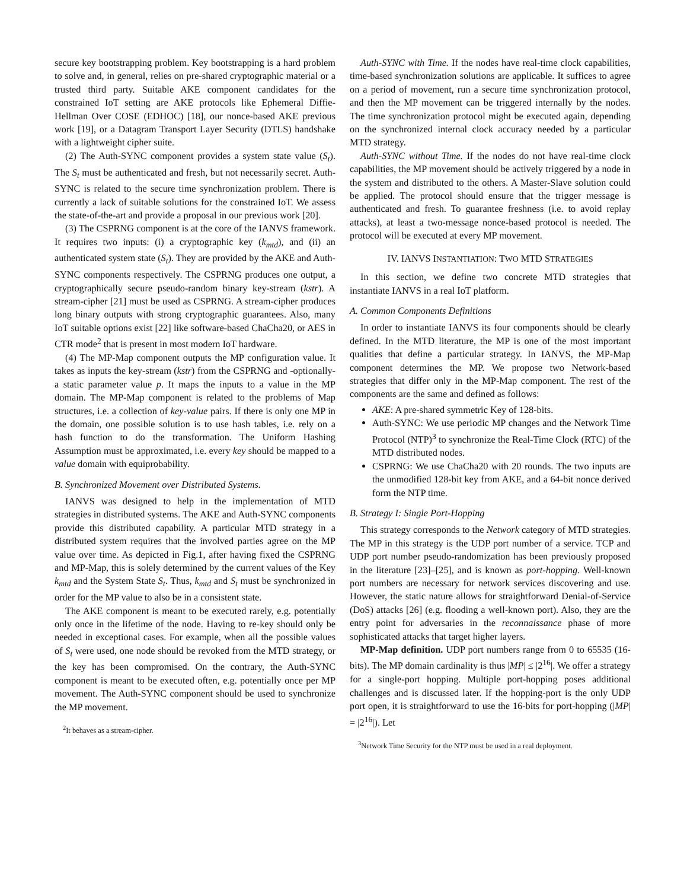secure key bootstrapping problem. Key bootstrapping is a hard problem to solve and, in general, relies on pre-shared cryptographic material or a trusted third party. Suitable AKE component candidates for the constrained IoT setting are AKE protocols like Ephemeral Diffie-Hellman Over COSE (EDHOC) [18], our nonce-based AKE previous work [19], or a Datagram Transport Layer Security (DTLS) handshake with a lightweight cipher suite.
(2) The Auth-SYNC component provides a system state value (S<sub>t</sub>). The S<sub>t</sub> must be authenticated and fresh, but not necessarily secret. Auth-SYNC is related to the secure time synchronization problem. There is currently a lack of suitable solutions for the constrained IoT. We assess the state-of-the-art and provide a proposal in our previous work [20].
(3) The CSPRNG component is at the core of the IANVS framework. It requires two inputs: (i) a cryptographic key (k<sub>mtd</sub>), and (ii) an authenticated system state (S<sub>t</sub>). They are provided by the AKE and Auth-SYNC components respectively. The CSPRNG produces one output, a cryptographically secure pseudo-random binary key-stream (kstr). A stream-cipher [21] must be used as CSPRNG. A stream-cipher produces long binary outputs with strong cryptographic guarantees. Also, many IoT suitable options exist [22] like software-based ChaCha20, or AES in CTR mode<sup>2</sup> that is present in most modern IoT hardware.
(4) The MP-Map component outputs the MP configuration value. It takes as inputs the key-stream (kstr) from the CSPRNG and -optionally- a static parameter value p. It maps the inputs to a value in the MP domain. The MP-Map component is related to the problems of Map structures, i.e. a collection of key-value pairs. If there is only one MP in the domain, one possible solution is to use hash tables, i.e. rely on a hash function to do the transformation. The Uniform Hashing Assumption must be approximated, i.e. every key should be mapped to a value domain with equiprobability.
B. Synchronized Movement over Distributed Systems.
IANVS was designed to help in the implementation of MTD strategies in distributed systems. The AKE and Auth-SYNC components provide this distributed capability. A particular MTD strategy in a distributed system requires that the involved parties agree on the MP value over time. As depicted in Fig.1, after having fixed the CSPRNG and MP-Map, this is solely determined by the current values of the Key k<sub>mtd</sub> and the System State S<sub>t</sub>. Thus, k<sub>mtd</sub> and S<sub>t</sub> must be synchronized in order for the MP value to also be in a consistent state.
The AKE component is meant to be executed rarely, e.g. potentially only once in the lifetime of the node. Having to re-key should only be needed in exceptional cases. For example, when all the possible values of S<sub>t</sub> were used, one node should be revoked from the MTD strategy, or the key has been compromised. On the contrary, the Auth-SYNC component is meant to be executed often, e.g. potentially once per MP movement. The Auth-SYNC component should be used to synchronize the MP movement.
<sup>2</sup> It behaves as a stream-cipher.
Auth-SYNC with Time. If the nodes have real-time clock capabilities, time-based synchronization solutions are applicable. It suffices to agree on a period of movement, run a secure time synchronization protocol, and then the MP movement can be triggered internally by the nodes. The time synchronization protocol might be executed again, depending on the synchronized internal clock accuracy needed by a particular MTD strategy.
Auth-SYNC without Time. If the nodes do not have real-time clock capabilities, the MP movement should be actively triggered by a node in the system and distributed to the others. A Master-Slave solution could be applied. The protocol should ensure that the trigger message is authenticated and fresh. To guarantee freshness (i.e. to avoid replay attacks), at least a two-message nonce-based protocol is needed. The protocol will be executed at every MP movement.
IV. IANVS INSTANTIATION: TWO MTD STRATEGIES
In this section, we define two concrete MTD strategies that instantiate IANVS in a real IoT platform.
A. Common Components Definitions
In order to instantiate IANVS its four components should be clearly defined. In the MTD literature, the MP is one of the most important qualities that define a particular strategy. In IANVS, the MP-Map component determines the MP. We propose two Network-based strategies that differ only in the MP-Map component. The rest of the components are the same and defined as follows:
AKE: A pre-shared symmetric Key of 128-bits.
Auth-SYNC: We use periodic MP changes and the Network Time Protocol (NTP)<sup>3</sup> to synchronize the Real-Time Clock (RTC) of the MTD distributed nodes.
CSPRNG: We use ChaCha20 with 20 rounds. The two inputs are the unmodified 128-bit key from AKE, and a 64-bit nonce derived form the NTP time.
B. Strategy I: Single Port-Hopping
This strategy corresponds to the Network category of MTD strategies. The MP in this strategy is the UDP port number of a service. TCP and UDP port number pseudo-randomization has been previously proposed in the literature [23]–[25], and is known as port-hopping. Well-known port numbers are necessary for network services discovering and use. However, the static nature allows for straightforward Denial-of-Service (DoS) attacks [26] (e.g. flooding a well-known port). Also, they are the entry point for adversaries in the reconnaissance phase of more sophisticated attacks that target higher layers.
MP-Map definition. UDP port numbers range from 0 to 65535 (16-bits). The MP domain cardinality is thus |MP| ≤ |2<sup>16</sup>|. We offer a strategy for a single-port hopping. Multiple port-hopping poses additional challenges and is discussed later. If the hopping-port is the only UDP port open, it is straightforward to use the 16-bits for port-hopping (|MP| = |2<sup>16</sup>|). Let
<sup>3</sup> Network Time Security for the NTP must be used in a real deployment.